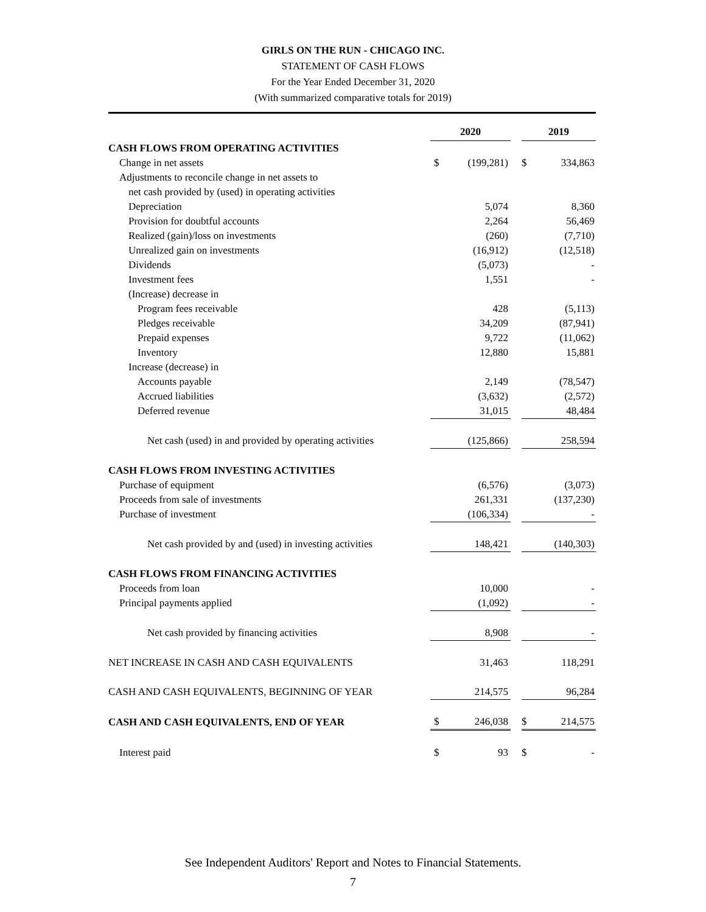GIRLS ON THE RUN - CHICAGO INC.
STATEMENT OF CASH FLOWS
For the Year Ended December 31, 2020
(With summarized comparative totals for 2019)
| | 2020 | | | 2019 | |
| CASH FLOWS FROM OPERATING ACTIVITIES | | | | | |
| Change in net assets | $ | (199,281) | | $ | 334,863 |
| Adjustments to reconcile change in net assets to | | | | | |
| net cash provided by (used) in operating activities | | | | | |
| Depreciation | | 5,074 | | | 8,360 |
| Provision for doubtful accounts | | 2,264 | | | 56,469 |
| Realized (gain)/loss on investments | | (260) | | | (7,710) |
| Unrealized gain on investments | | (16,912) | | | (12,518) |
| Dividends | | (5,073) | | | - |
| Investment fees | | 1,551 | | | - |
| (Increase) decrease in | | | | | |
| Program fees receivable | | 428 | | | (5,113) |
| Pledges receivable | | 34,209 | | | (87,941) |
| Prepaid expenses | | 9,722 | | | (11,062) |
| Inventory | | 12,880 | | | 15,881 |
| Increase (decrease) in | | | | | |
| Accounts payable | | 2,149 | | | (78,547) |
| Accrued liabilities | | (3,632) | | | (2,572) |
| Deferred revenue | | 31,015 | | | 48,484 |
| Net cash (used) in and provided by operating activities | | (125,866) | | | 258,594 |
| CASH FLOWS FROM INVESTING ACTIVITIES | | | | | |
| Purchase of equipment | | (6,576) | | | (3,073) |
| Proceeds from sale of investments | | 261,331 | | | (137,230) |
| Purchase of investment | | (106,334) | | | - |
| Net cash provided by and (used) in investing activities | | 148,421 | | | (140,303) |
| CASH FLOWS FROM FINANCING ACTIVITIES | | | | | |
| Proceeds from loan | | 10,000 | | | - |
| Principal payments applied | | (1,092) | | | - |
| Net cash provided by financing activities | | 8,908 | | | - |
| NET INCREASE IN CASH AND CASH EQUIVALENTS | | 31,463 | | | 118,291 |
| CASH AND CASH EQUIVALENTS, BEGINNING OF YEAR | | 214,575 | | | 96,284 |
| CASH AND CASH EQUIVALENTS, END OF YEAR | $ | 246,038 | | $ | 214,575 |
| Interest paid | $ | 93 | | $ | - |
See Independent Auditors' Report and Notes to Financial Statements.
7